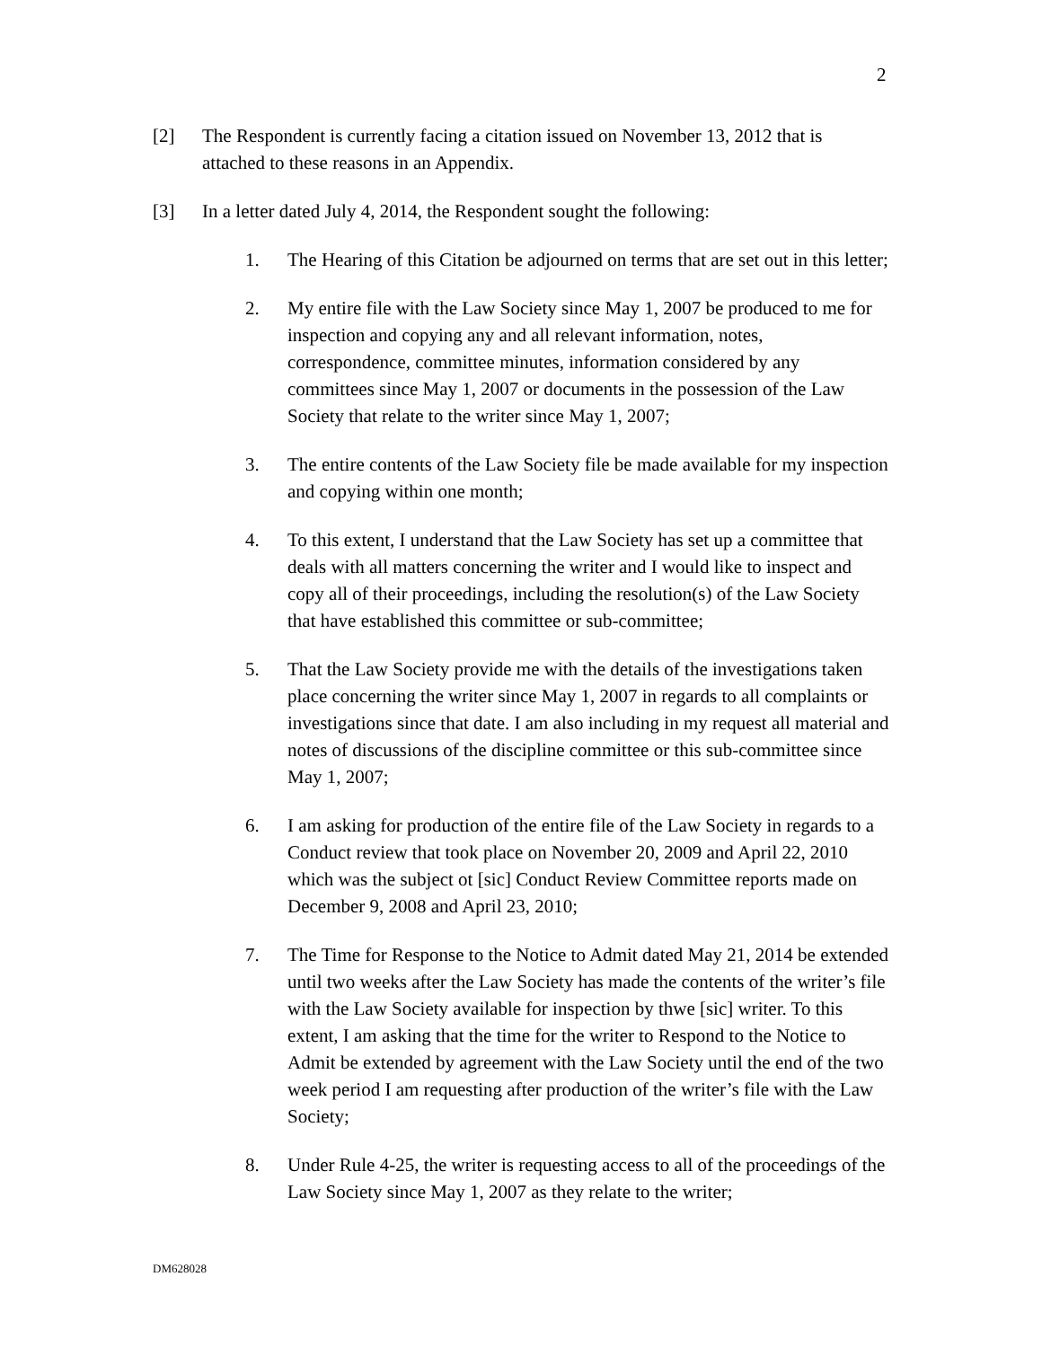2
[2] The Respondent is currently facing a citation issued on November 13, 2012 that is attached to these reasons in an Appendix.
[3] In a letter dated July 4, 2014, the Respondent sought the following:
1. The Hearing of this Citation be adjourned on terms that are set out in this letter;
2. My entire file with the Law Society since May 1, 2007 be produced to me for inspection and copying any and all relevant information, notes, correspondence, committee minutes, information considered by any committees since May 1, 2007 or documents in the possession of the Law Society that relate to the writer since May 1, 2007;
3. The entire contents of the Law Society file be made available for my inspection and copying within one month;
4. To this extent, I understand that the Law Society has set up a committee that deals with all matters concerning the writer and I would like to inspect and copy all of their proceedings, including the resolution(s) of the Law Society that have established this committee or sub-committee;
5. That the Law Society provide me with the details of the investigations taken place concerning the writer since May 1, 2007 in regards to all complaints or investigations since that date. I am also including in my request all material and notes of discussions of the discipline committee or this sub-committee since May 1, 2007;
6. I am asking for production of the entire file of the Law Society in regards to a Conduct review that took place on November 20, 2009 and April 22, 2010 which was the subject ot [sic] Conduct Review Committee reports made on December 9, 2008 and April 23, 2010;
7. The Time for Response to the Notice to Admit dated May 21, 2014 be extended until two weeks after the Law Society has made the contents of the writer’s file with the Law Society available for inspection by thwe [sic] writer. To this extent, I am asking that the time for the writer to Respond to the Notice to Admit be extended by agreement with the Law Society until the end of the two week period I am requesting after production of the writer’s file with the Law Society;
8. Under Rule 4-25, the writer is requesting access to all of the proceedings of the Law Society since May 1, 2007 as they relate to the writer;
DM628028